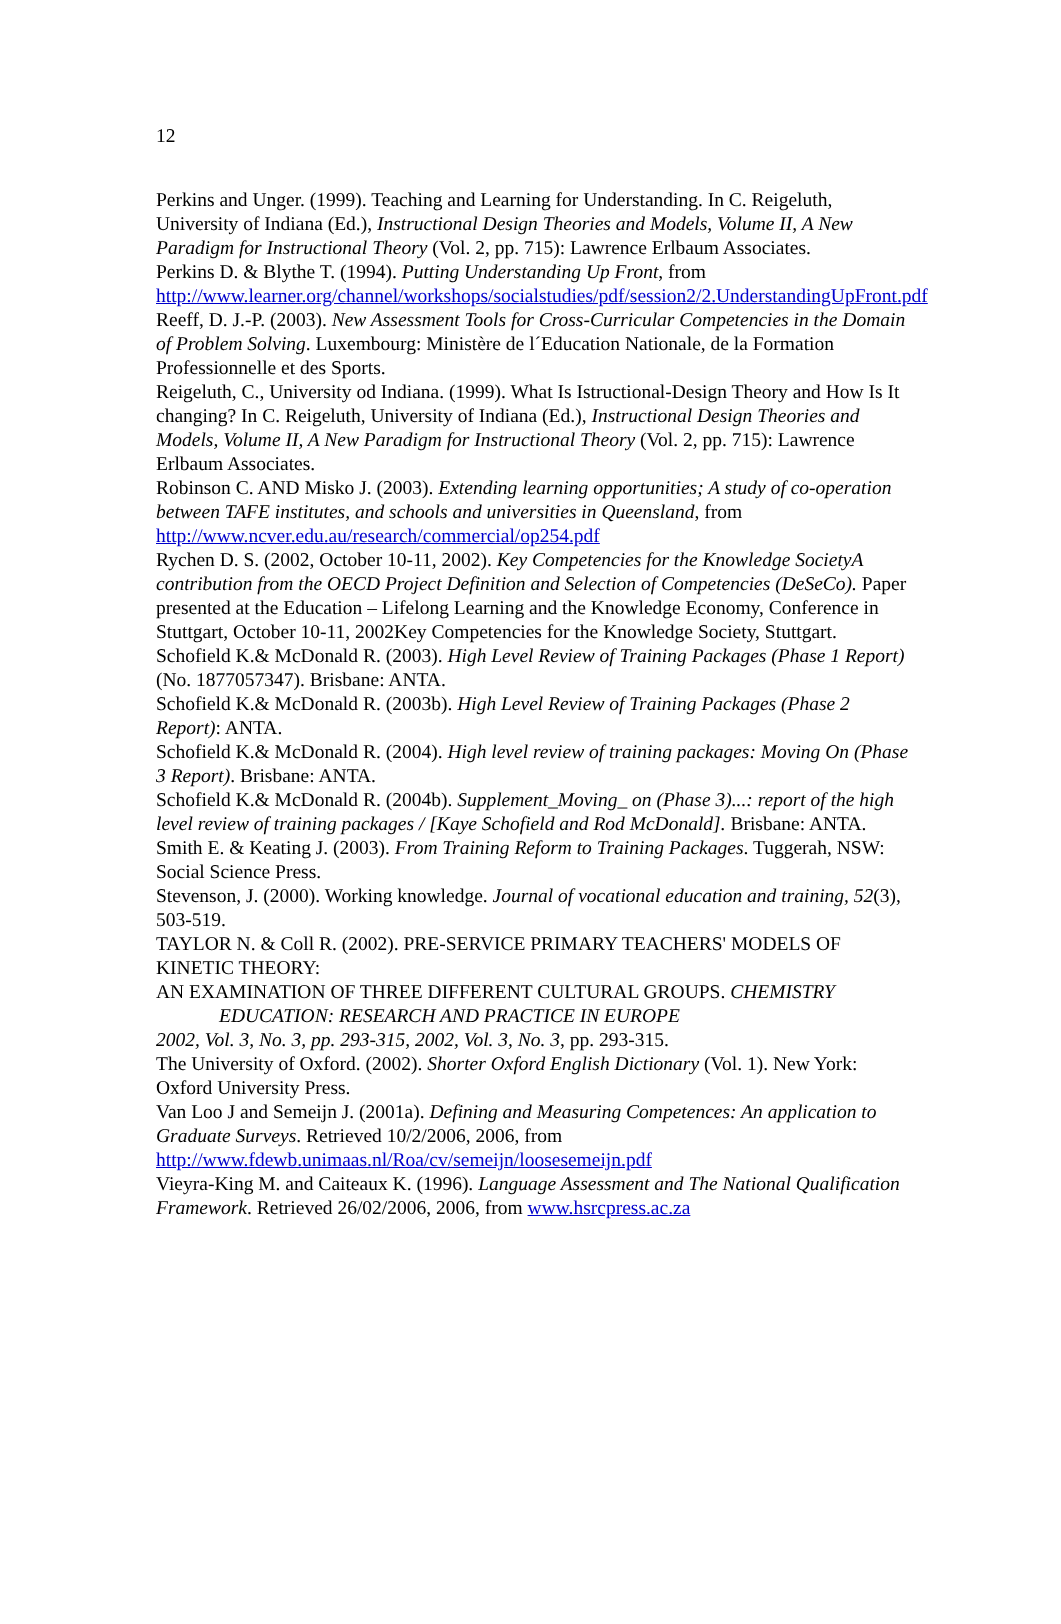12
Perkins and Unger. (1999). Teaching and Learning for Understanding. In C. Reigeluth, University of Indiana (Ed.), Instructional Design Theories and Models, Volume II, A New Paradigm for Instructional Theory (Vol. 2, pp. 715): Lawrence Erlbaum Associates.
Perkins D. & Blythe T. (1994). Putting Understanding Up Front, from http://www.learner.org/channel/workshops/socialstudies/pdf/session2/2.UnderstandingUpFront.pdf
Reeff, D. J.-P. (2003). New Assessment Tools for Cross-Curricular Competencies in the Domain of Problem Solving. Luxembourg: Ministère de l´Education Nationale, de la Formation Professionnelle et des Sports.
Reigeluth, C., University od Indiana. (1999). What Is Istructional-Design Theory and How Is It changing? In C. Reigeluth, University of Indiana (Ed.), Instructional Design Theories and Models, Volume II, A New Paradigm for Instructional Theory (Vol. 2, pp. 715): Lawrence Erlbaum Associates.
Robinson C. AND Misko J. (2003). Extending learning opportunities; A study of co-operation between TAFE institutes, and schools and universities in Queensland, from http://www.ncver.edu.au/research/commercial/op254.pdf
Rychen D. S. (2002, October 10-11, 2002). Key Competencies for the Knowledge SocietyA contribution from the OECD Project Definition and Selection of Competencies (DeSeCo). Paper presented at the Education – Lifelong Learning and the Knowledge Economy, Conference in Stuttgart, October 10-11, 2002Key Competencies for the Knowledge Society, Stuttgart.
Schofield K.& McDonald R. (2003). High Level Review of Training Packages (Phase 1 Report) (No. 1877057347). Brisbane: ANTA.
Schofield K.& McDonald R. (2003b). High Level Review of Training Packages (Phase 2 Report): ANTA.
Schofield K.& McDonald R. (2004). High level review of training packages: Moving On (Phase 3 Report). Brisbane: ANTA.
Schofield K.& McDonald R. (2004b). Supplement_Moving_ on (Phase 3)...: report of the high level review of training packages / [Kaye Schofield and Rod McDonald]. Brisbane: ANTA.
Smith E. & Keating J. (2003). From Training Reform to Training Packages. Tuggerah, NSW: Social Science Press.
Stevenson, J. (2000). Working knowledge. Journal of vocational education and training, 52(3), 503-519.
TAYLOR N. & Coll R. (2002). PRE-SERVICE PRIMARY TEACHERS' MODELS OF KINETIC THEORY:
AN EXAMINATION OF THREE DIFFERENT CULTURAL GROUPS. CHEMISTRY
EDUCATION: RESEARCH AND PRACTICE IN EUROPE
2002, Vol. 3, No. 3, pp. 293-315, 2002, Vol. 3, No. 3, pp. 293-315.
The University of Oxford. (2002). Shorter Oxford English Dictionary (Vol. 1). New York: Oxford University Press.
Van Loo J and Semeijn J. (2001a). Defining and Measuring Competences: An application to Graduate Surveys. Retrieved 10/2/2006, 2006, from http://www.fdewb.unimaas.nl/Roa/cv/semeijn/loosesemeijn.pdf
Vieyra-King M. and Caiteaux K. (1996). Language Assessment and The National Qualification Framework. Retrieved 26/02/2006, 2006, from www.hsrcpress.ac.za